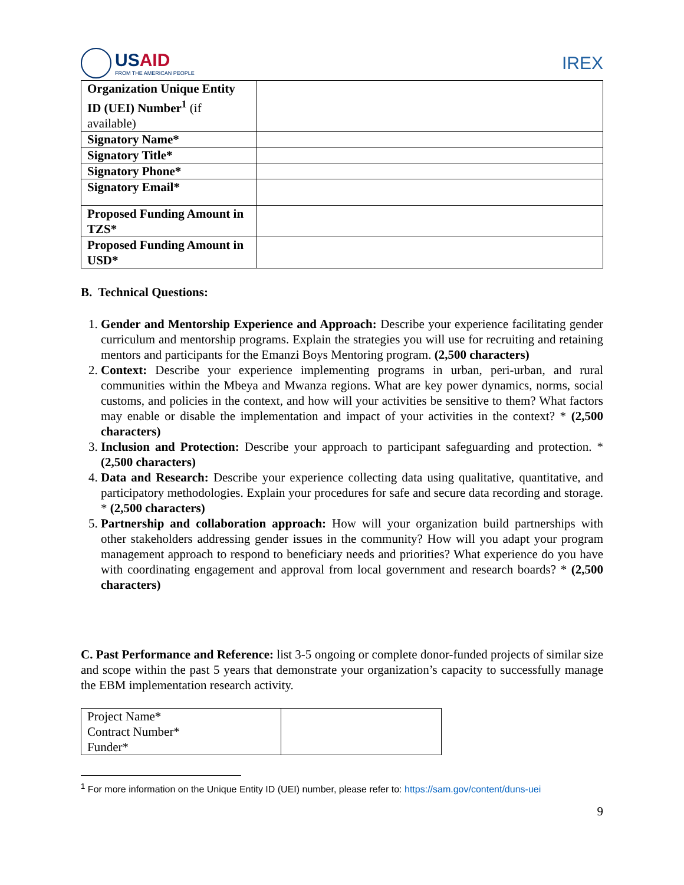USAID
FROM THE AMERICAN PEOPLE
IREX
| Organization Unique Entity ID (UEI) Number<sup>1</sup> (if available) | |
| Signatory Name* | |
| Signatory Title* | |
| Signatory Phone* | |
| Signatory Email* | |
| Proposed Funding Amount in TZS* | |
| Proposed Funding Amount in USD* | |
B. Technical Questions:
1. Gender and Mentorship Experience and Approach: Describe your experience facilitating gender curriculum and mentorship programs. Explain the strategies you will use for recruiting and retaining mentors and participants for the Emanzi Boys Mentoring program. (2,500 characters)
2. Context: Describe your experience implementing programs in urban, peri-urban, and rural communities within the Mbeya and Mwanza regions. What are key power dynamics, norms, social customs, and policies in the context, and how will your activities be sensitive to them? What factors may enable or disable the implementation and impact of your activities in the context? * (2,500 characters)
3. Inclusion and Protection: Describe your approach to participant safeguarding and protection. * (2,500 characters)
4. Data and Research: Describe your experience collecting data using qualitative, quantitative, and participatory methodologies. Explain your procedures for safe and secure data recording and storage. * (2,500 characters)
5. Partnership and collaboration approach: How will your organization build partnerships with other stakeholders addressing gender issues in the community? How will you adapt your program management approach to respond to beneficiary needs and priorities? What experience do you have with coordinating engagement and approval from local government and research boards? * (2,500 characters)
C. Past Performance and Reference: list 3-5 ongoing or complete donor-funded projects of similar size and scope within the past 5 years that demonstrate your organization’s capacity to successfully manage the EBM implementation research activity.
| Project Name* Contract Number* Funder* | |
<sup>1</sup> For more information on the Unique Entity ID (UEI) number, please refer to: https://sam.gov/content/duns-uei
9